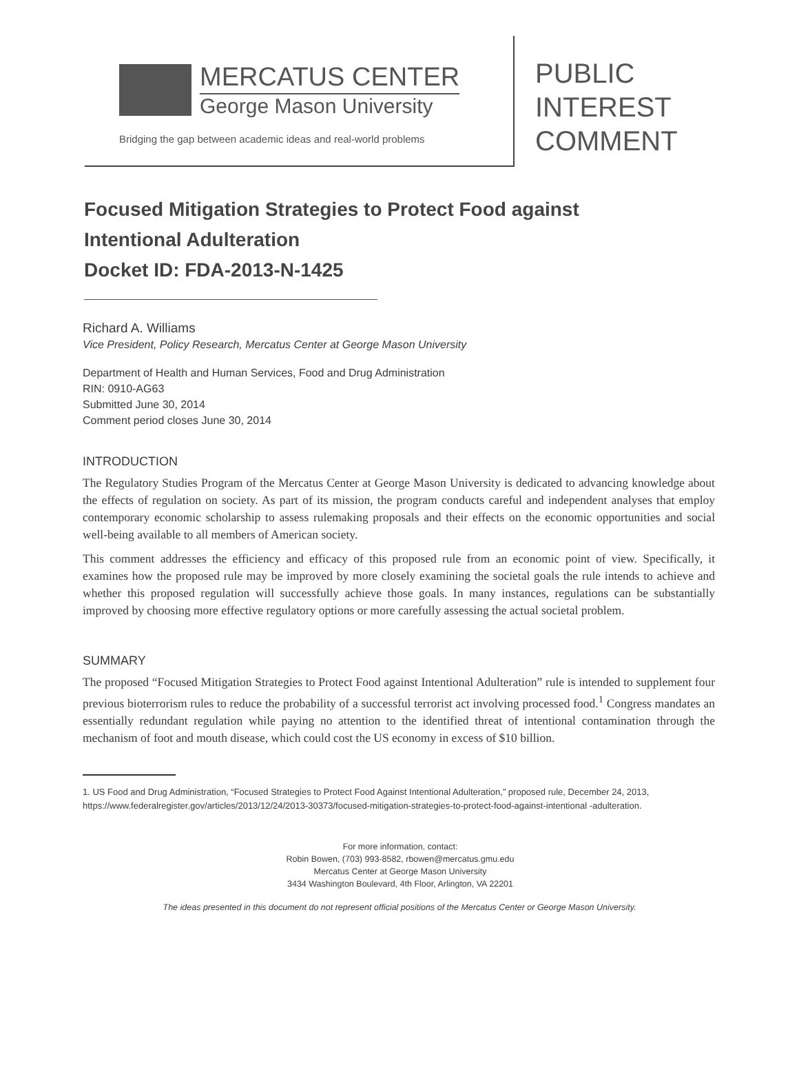MERCATUS CENTER
George Mason University
Bridging the gap between academic ideas and real-world problems
PUBLIC
INTEREST
COMMENT
Focused Mitigation Strategies to Protect Food against
Intentional Adulteration
Docket ID: FDA-2013-N-1425
Richard A. Williams
Vice President, Policy Research, Mercatus Center at George Mason University
Department of Health and Human Services, Food and Drug Administration
RIN: 0910-AG63
Submitted June 30, 2014
Comment period closes June 30, 2014
INTRODUCTION
The Regulatory Studies Program of the Mercatus Center at George Mason University is dedicated to advancing knowledge about the effects of regulation on society. As part of its mission, the program conducts careful and independent analyses that employ contemporary economic scholarship to assess rulemaking proposals and their effects on the economic opportunities and social well-being available to all members of American society.
This comment addresses the efficiency and efficacy of this proposed rule from an economic point of view. Specifically, it examines how the proposed rule may be improved by more closely examining the societal goals the rule intends to achieve and whether this proposed regulation will successfully achieve those goals. In many instances, regulations can be substantially improved by choosing more effective regulatory options or more carefully assessing the actual societal problem.
SUMMARY
The proposed “Focused Mitigation Strategies to Protect Food against Intentional Adulteration” rule is intended to supplement four previous bioterrorism rules to reduce the probability of a successful terrorist act involving processed food.<sup>1</sup> Congress mandates an essentially redundant regulation while paying no attention to the identified threat of intentional contamination through the mechanism of foot and mouth disease, which could cost the US economy in excess of $10 billion.
1. US Food and Drug Administration, “Focused Strategies to Protect Food Against Intentional Adulteration,” proposed rule, December 24, 2013, https://www.federalregister.gov/articles/2013/12/24/2013-30373/focused-mitigation-strategies-to-protect-food-against-intentional -adulteration.
For more information, contact:
Robin Bowen, (703) 993-8582, rbowen@mercatus.gmu.edu
Mercatus Center at George Mason University
3434 Washington Boulevard, 4th Floor, Arlington, VA 22201
The ideas presented in this document do not represent official positions of the Mercatus Center or George Mason University.